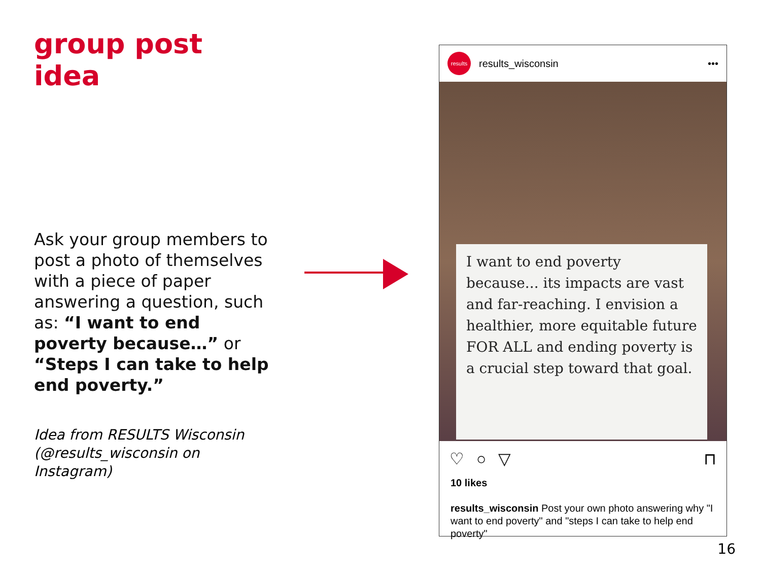group post idea
Ask your group members to post a photo of themselves with a piece of paper answering a question, such as: “I want to end poverty because…” or “Steps I can take to help end poverty.”
Idea from RESULTS Wisconsin (@results_wisconsin on Instagram)
results
results_wisconsin •••
I want to end poverty because... its impacts are vast and far-reaching. I envision a healthier, more equitable future FOR ALL and ending poverty is a crucial step toward that goal.
♡ ○ ▽ ⊓
10 likes
results_wisconsin Post your own photo answering why "I want to end poverty" and "steps I can take to help end poverty"
16